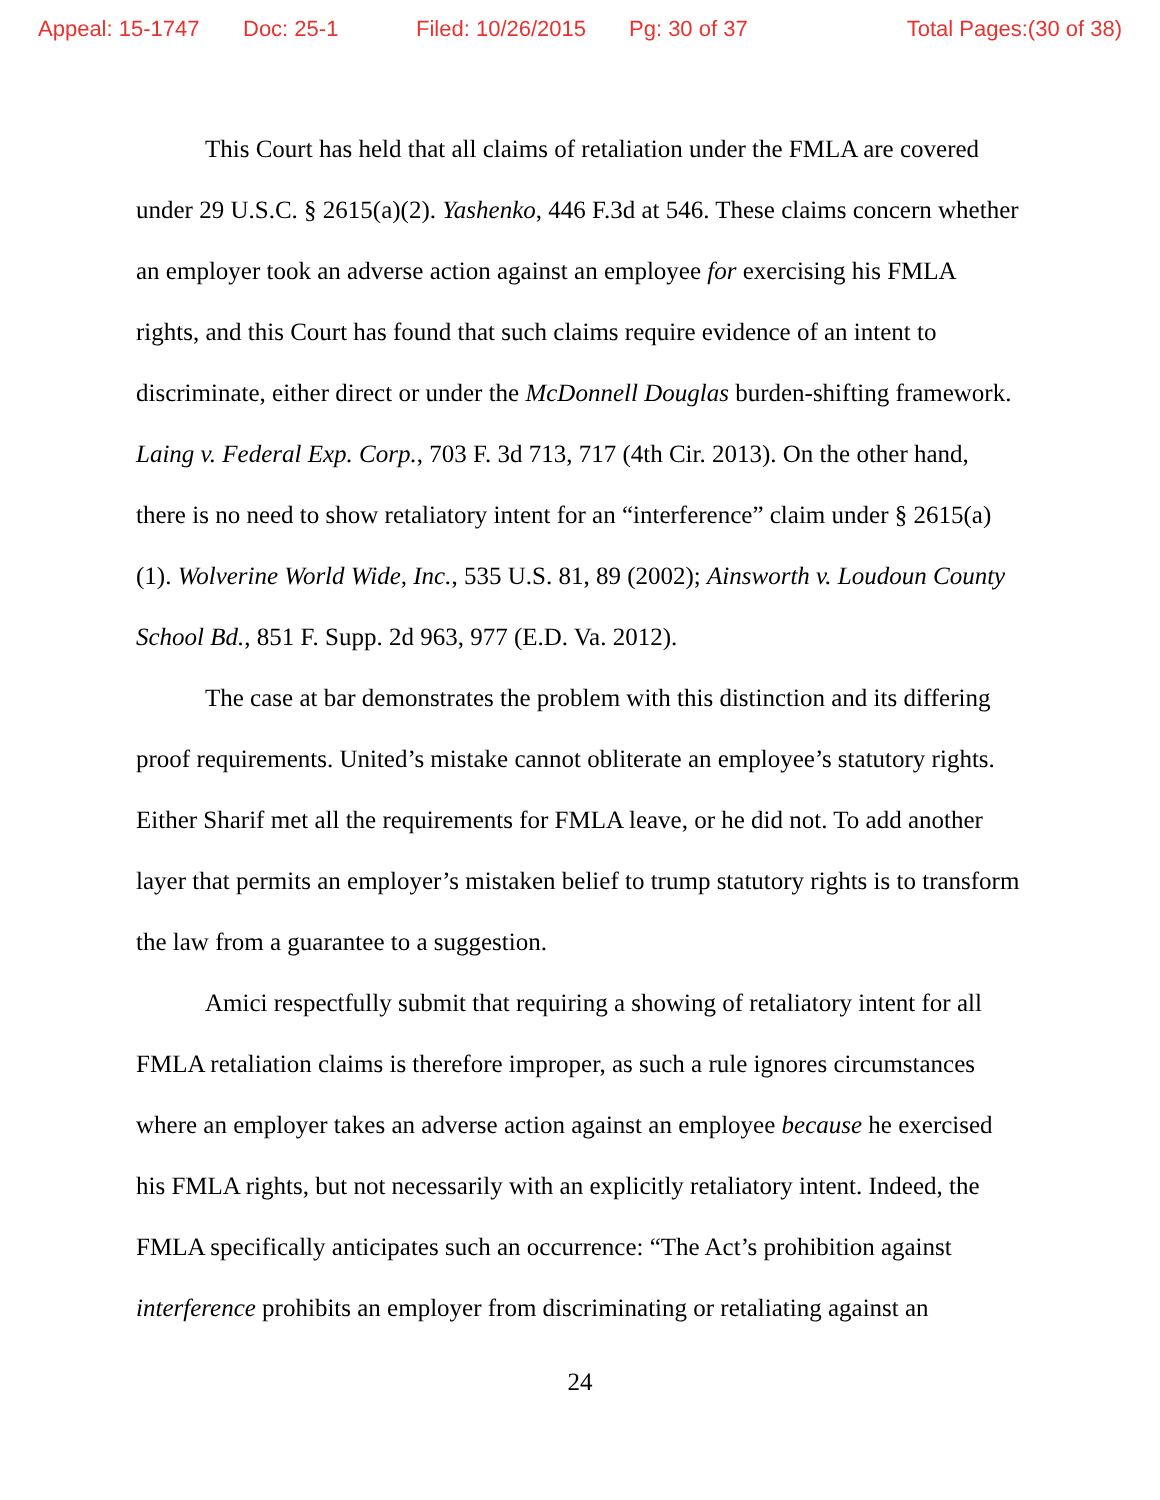Appeal: 15-1747 Doc: 25-1 Filed: 10/26/2015 Pg: 30 of 37 Total Pages:(30 of 38)
This Court has held that all claims of retaliation under the FMLA are covered under 29 U.S.C. § 2615(a)(2). Yashenko, 446 F.3d at 546. These claims concern whether an employer took an adverse action against an employee for exercising his FMLA rights, and this Court has found that such claims require evidence of an intent to discriminate, either direct or under the McDonnell Douglas burden-shifting framework. Laing v. Federal Exp. Corp., 703 F. 3d 713, 717 (4th Cir. 2013). On the other hand, there is no need to show retaliatory intent for an “interference” claim under § 2615(a)(1). Wolverine World Wide, Inc., 535 U.S. 81, 89 (2002); Ainsworth v. Loudoun County School Bd., 851 F. Supp. 2d 963, 977 (E.D. Va. 2012).
The case at bar demonstrates the problem with this distinction and its differing proof requirements. United’s mistake cannot obliterate an employee’s statutory rights. Either Sharif met all the requirements for FMLA leave, or he did not. To add another layer that permits an employer’s mistaken belief to trump statutory rights is to transform the law from a guarantee to a suggestion.
Amici respectfully submit that requiring a showing of retaliatory intent for all FMLA retaliation claims is therefore improper, as such a rule ignores circumstances where an employer takes an adverse action against an employee because he exercised his FMLA rights, but not necessarily with an explicitly retaliatory intent. Indeed, the FMLA specifically anticipates such an occurrence: “The Act’s prohibition against interference prohibits an employer from discriminating or retaliating against an
24